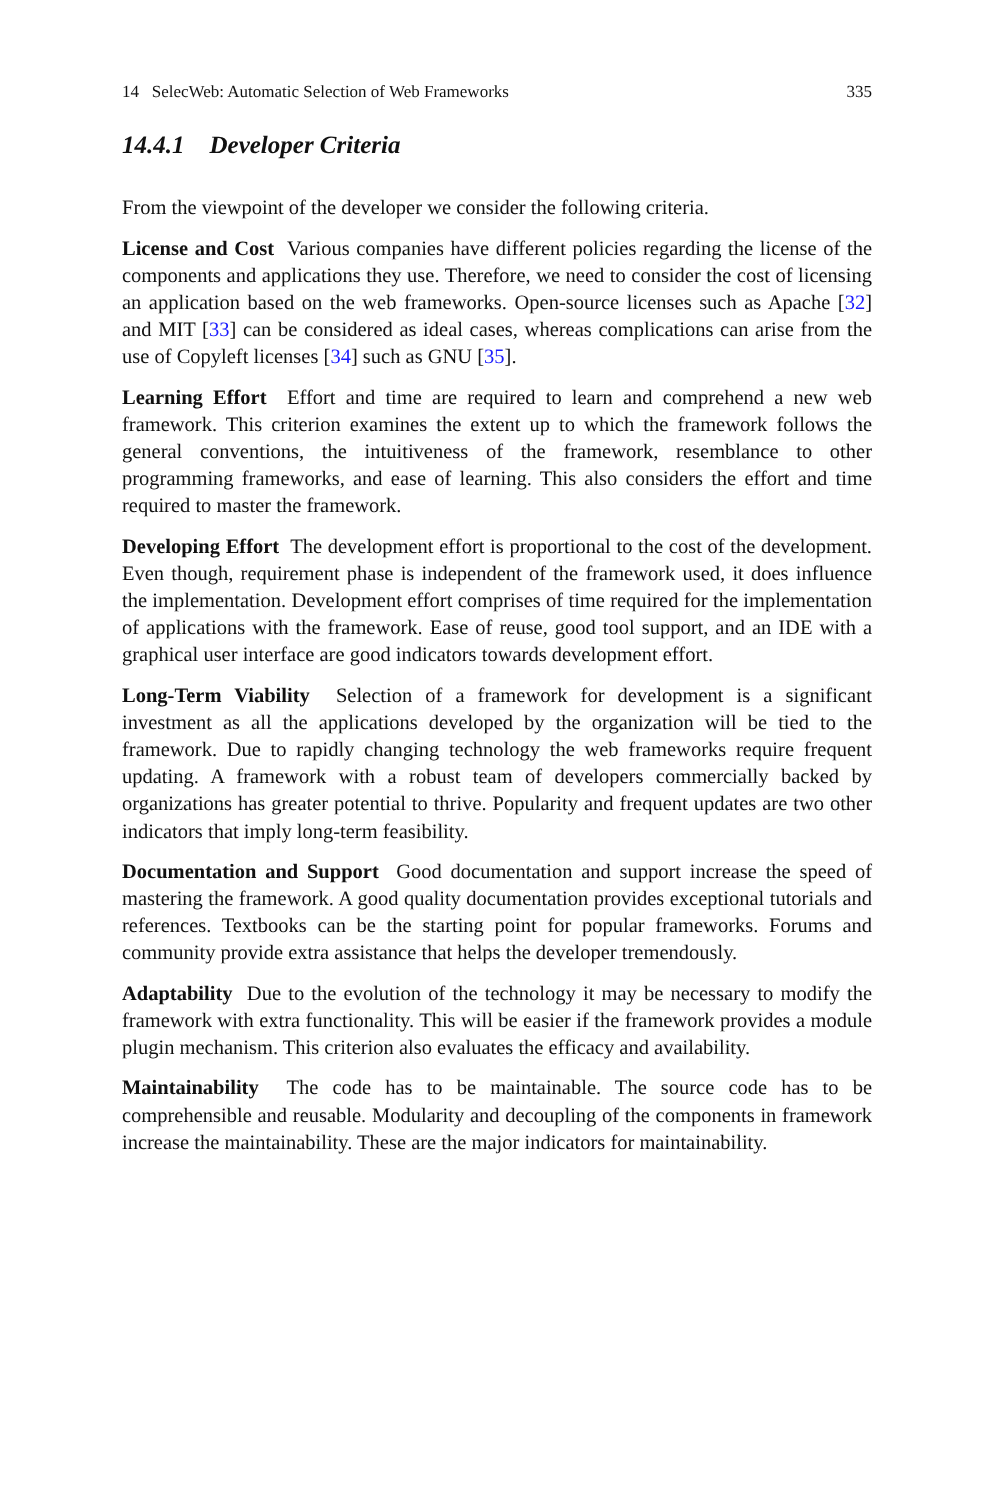14 SelecWeb: Automatic Selection of Web Frameworks 335
14.4.1 Developer Criteria
From the viewpoint of the developer we consider the following criteria.
License and Cost Various companies have different policies regarding the license of the components and applications they use. Therefore, we need to consider the cost of licensing an application based on the web frameworks. Open-source licenses such as Apache [32] and MIT [33] can be considered as ideal cases, whereas complications can arise from the use of Copyleft licenses [34] such as GNU [35].
Learning Effort Effort and time are required to learn and comprehend a new web framework. This criterion examines the extent up to which the framework follows the general conventions, the intuitiveness of the framework, resemblance to other programming frameworks, and ease of learning. This also considers the effort and time required to master the framework.
Developing Effort The development effort is proportional to the cost of the development. Even though, requirement phase is independent of the framework used, it does influence the implementation. Development effort comprises of time required for the implementation of applications with the framework. Ease of reuse, good tool support, and an IDE with a graphical user interface are good indicators towards development effort.
Long-Term Viability Selection of a framework for development is a significant investment as all the applications developed by the organization will be tied to the framework. Due to rapidly changing technology the web frameworks require frequent updating. A framework with a robust team of developers commercially backed by organizations has greater potential to thrive. Popularity and frequent updates are two other indicators that imply long-term feasibility.
Documentation and Support Good documentation and support increase the speed of mastering the framework. A good quality documentation provides exceptional tutorials and references. Textbooks can be the starting point for popular frameworks. Forums and community provide extra assistance that helps the developer tremendously.
Adaptability Due to the evolution of the technology it may be necessary to modify the framework with extra functionality. This will be easier if the framework provides a module plugin mechanism. This criterion also evaluates the efficacy and availability.
Maintainability The code has to be maintainable. The source code has to be comprehensible and reusable. Modularity and decoupling of the components in framework increase the maintainability. These are the major indicators for maintainability.